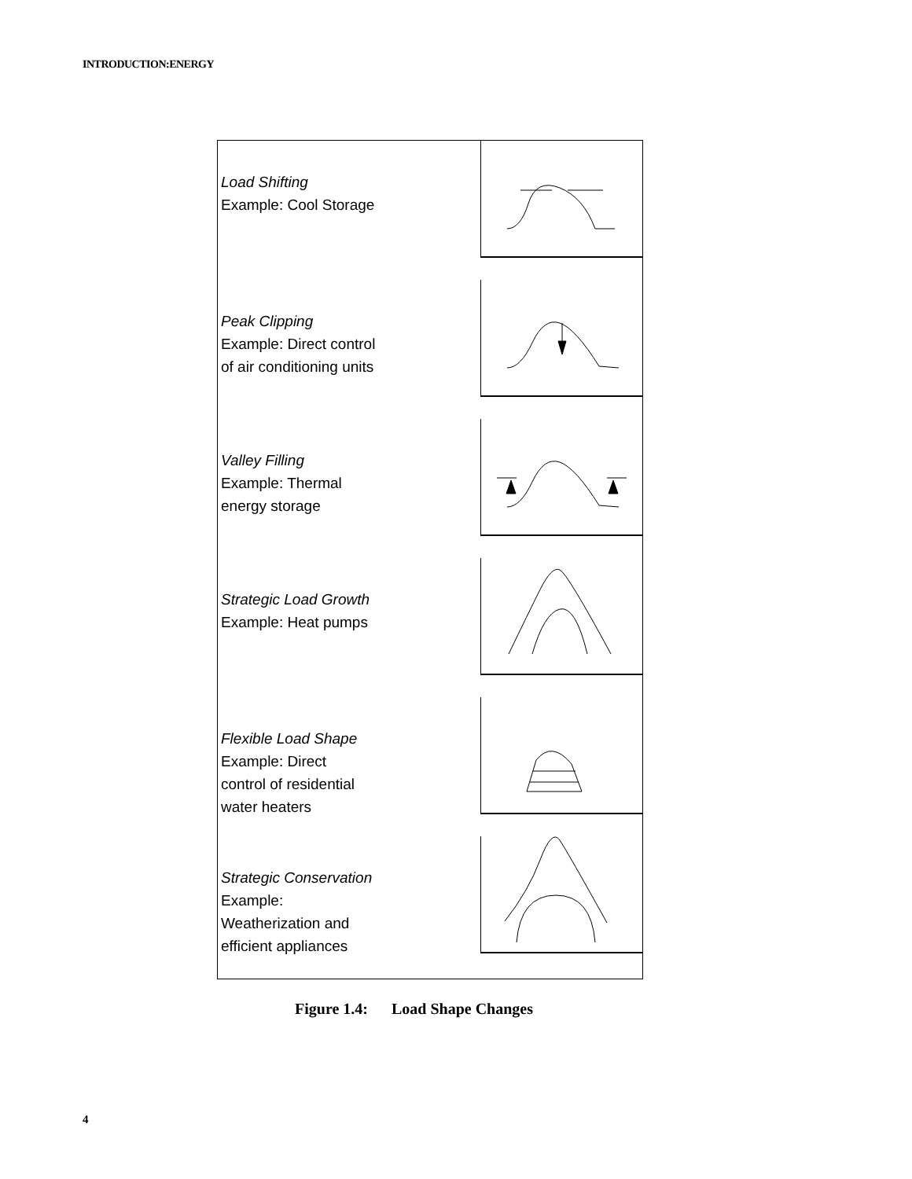INTRODUCTION:ENERGY
Load Shifting
Example: Cool Storage
Peak Clipping
Example: Direct control
of air conditioning units
Valley Filling
Example: Thermal
energy storage
Strategic Load Growth
Example: Heat pumps
Flexible Load Shape
Example: Direct
control of residential
water heaters
Strategic Conservation
Example:
Weatherization and
efficient appliances
Figure 1.4: Load Shape Changes
4